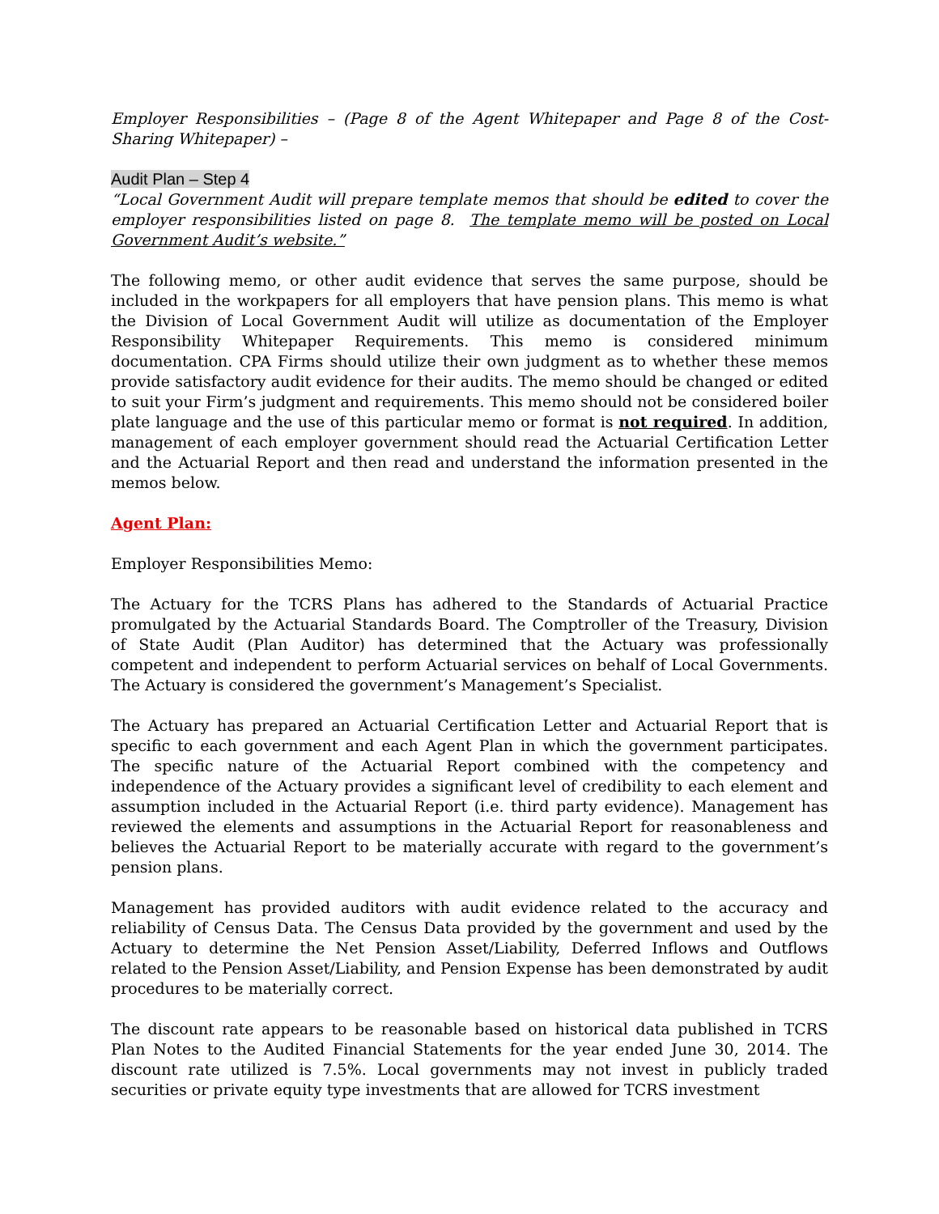Employer Responsibilities – (Page 8 of the Agent Whitepaper and Page 8 of the Cost-Sharing Whitepaper) –
Audit Plan – Step 4
“Local Government Audit will prepare template memos that should be edited to cover the employer responsibilities listed on page 8. The template memo will be posted on Local Government Audit’s website.”
The following memo, or other audit evidence that serves the same purpose, should be included in the workpapers for all employers that have pension plans. This memo is what the Division of Local Government Audit will utilize as documentation of the Employer Responsibility Whitepaper Requirements. This memo is considered minimum documentation. CPA Firms should utilize their own judgment as to whether these memos provide satisfactory audit evidence for their audits. The memo should be changed or edited to suit your Firm’s judgment and requirements. This memo should not be considered boiler plate language and the use of this particular memo or format is not required. In addition, management of each employer government should read the Actuarial Certification Letter and the Actuarial Report and then read and understand the information presented in the memos below.
Agent Plan:
Employer Responsibilities Memo:
The Actuary for the TCRS Plans has adhered to the Standards of Actuarial Practice promulgated by the Actuarial Standards Board. The Comptroller of the Treasury, Division of State Audit (Plan Auditor) has determined that the Actuary was professionally competent and independent to perform Actuarial services on behalf of Local Governments. The Actuary is considered the government’s Management’s Specialist.
The Actuary has prepared an Actuarial Certification Letter and Actuarial Report that is specific to each government and each Agent Plan in which the government participates. The specific nature of the Actuarial Report combined with the competency and independence of the Actuary provides a significant level of credibility to each element and assumption included in the Actuarial Report (i.e. third party evidence). Management has reviewed the elements and assumptions in the Actuarial Report for reasonableness and believes the Actuarial Report to be materially accurate with regard to the government’s pension plans.
Management has provided auditors with audit evidence related to the accuracy and reliability of Census Data. The Census Data provided by the government and used by the Actuary to determine the Net Pension Asset/Liability, Deferred Inflows and Outflows related to the Pension Asset/Liability, and Pension Expense has been demonstrated by audit procedures to be materially correct.
The discount rate appears to be reasonable based on historical data published in TCRS Plan Notes to the Audited Financial Statements for the year ended June 30, 2014. The discount rate utilized is 7.5%. Local governments may not invest in publicly traded securities or private equity type investments that are allowed for TCRS investment